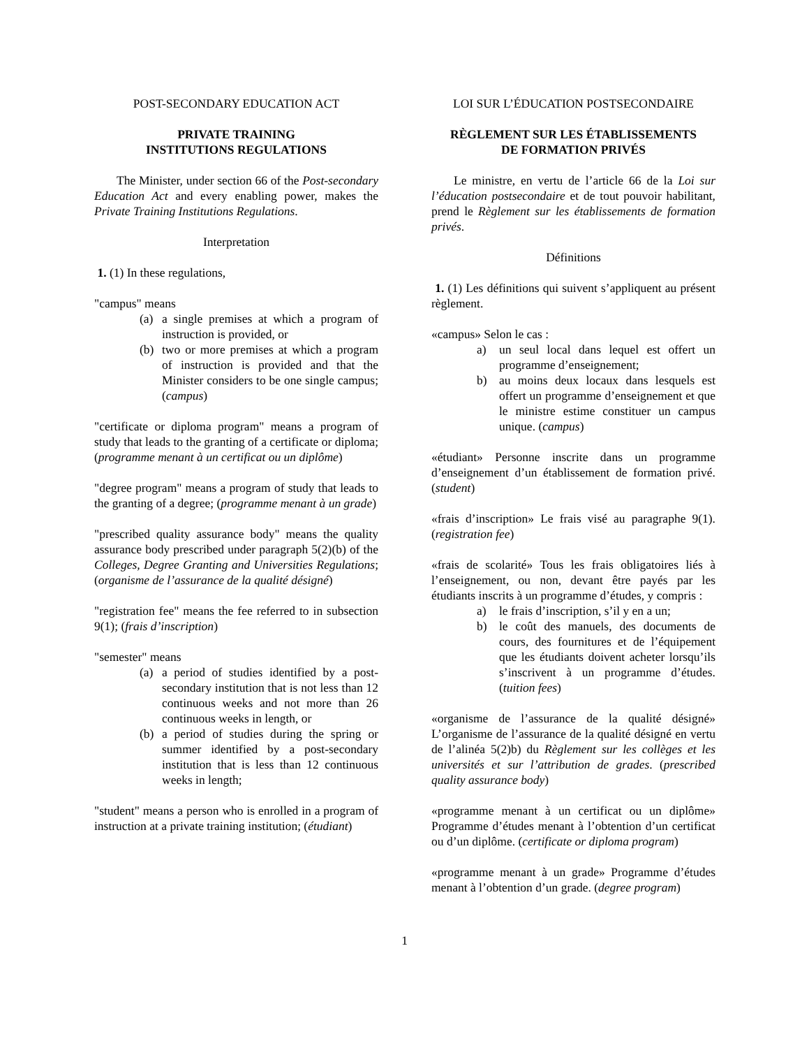POST-SECONDARY EDUCATION ACT
PRIVATE TRAINING
INSTITUTIONS REGULATIONS
The Minister, under section 66 of the Post-secondary Education Act and every enabling power, makes the Private Training Institutions Regulations.
Interpretation
1. (1) In these regulations,
"campus" means
(a) a single premises at which a program of instruction is provided, or
(b) two or more premises at which a program of instruction is provided and that the Minister considers to be one single campus; (campus)
"certificate or diploma program" means a program of study that leads to the granting of a certificate or diploma; (programme menant à un certificat ou un diplôme)
"degree program" means a program of study that leads to the granting of a degree; (programme menant à un grade)
"prescribed quality assurance body" means the quality assurance body prescribed under paragraph 5(2)(b) of the Colleges, Degree Granting and Universities Regulations; (organisme de l’assurance de la qualité désigné)
"registration fee" means the fee referred to in subsection 9(1); (frais d’inscription)
"semester" means
(a) a period of studies identified by a post-secondary institution that is not less than 12 continuous weeks and not more than 26 continuous weeks in length, or
(b) a period of studies during the spring or summer identified by a post-secondary institution that is less than 12 continuous weeks in length;
"student" means a person who is enrolled in a program of instruction at a private training institution; (étudiant)
LOI SUR L’ÉDUCATION POSTSECONDAIRE
RÈGLEMENT SUR LES ÉTABLISSEMENTS
DE FORMATION PRIVÉS
Le ministre, en vertu de l’article 66 de la Loi sur l’éducation postsecondaire et de tout pouvoir habilitant, prend le Règlement sur les établissements de formation privés.
Définitions
1. (1) Les définitions qui suivent s’appliquent au présent règlement.
«campus» Selon le cas :
a) un seul local dans lequel est offert un programme d’enseignement;
b) au moins deux locaux dans lesquels est offert un programme d’enseignement et que le ministre estime constituer un campus unique. (campus)
«étudiant» Personne inscrite dans un programme d’enseignement d’un établissement de formation privé. (student)
«frais d’inscription» Le frais visé au paragraphe 9(1). (registration fee)
«frais de scolarité» Tous les frais obligatoires liés à l’enseignement, ou non, devant être payés par les étudiants inscrits à un programme d’études, y compris :
a) le frais d’inscription, s’il y en a un;
b) le coût des manuels, des documents de cours, des fournitures et de l’équipement que les étudiants doivent acheter lorsqu’ils s’inscrivent à un programme d’études. (tuition fees)
«organisme de l’assurance de la qualité désigné» L’organisme de l’assurance de la qualité désigné en vertu de l’alinéa 5(2)b) du Règlement sur les collèges et les universités et sur l’attribution de grades. (prescribed quality assurance body)
«programme menant à un certificat ou un diplôme» Programme d’études menant à l’obtention d’un certificat ou d’un diplôme. (certificate or diploma program)
«programme menant à un grade» Programme d’études menant à l’obtention d’un grade. (degree program)
1